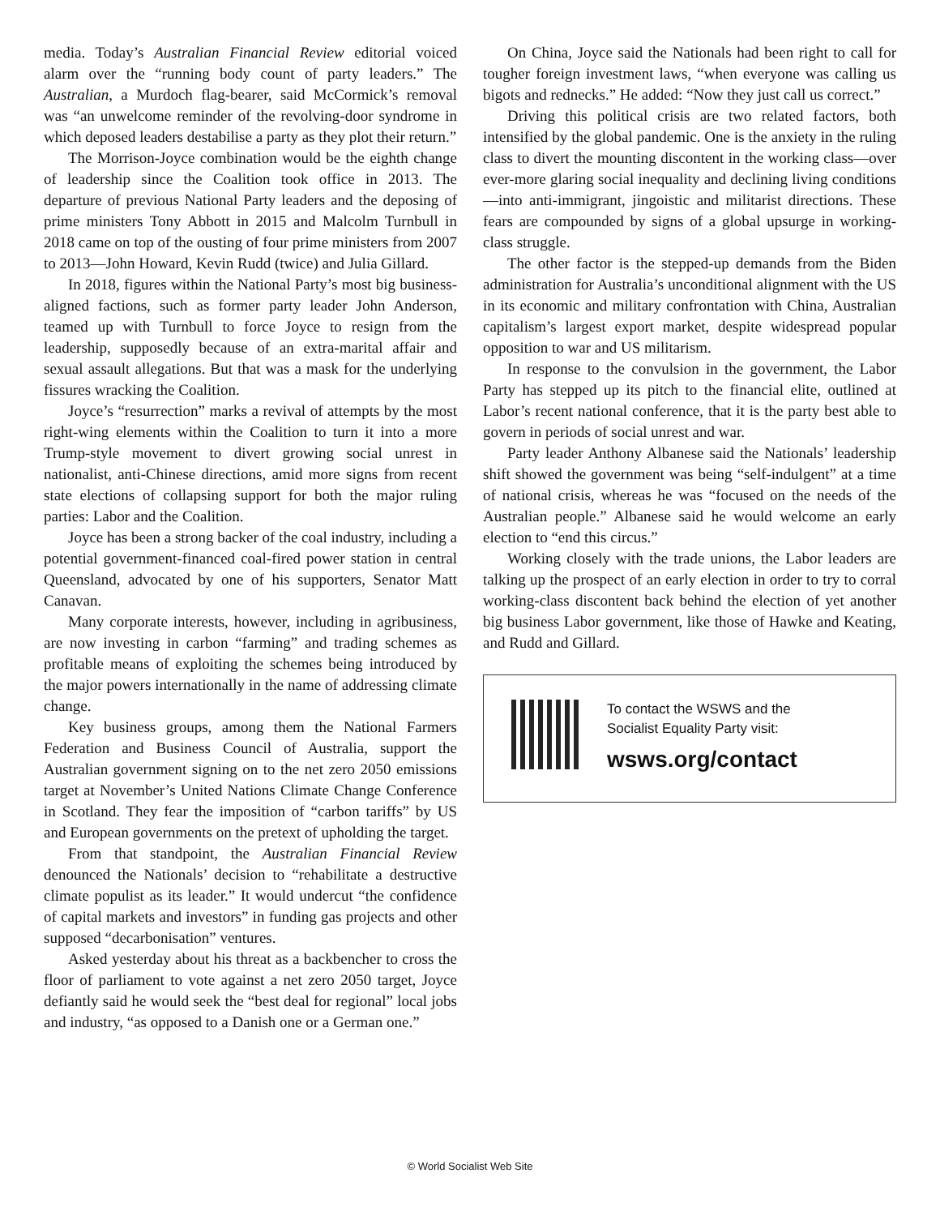media. Today’s Australian Financial Review editorial voiced alarm over the “running body count of party leaders.” The Australian, a Murdoch flag-bearer, said McCormick’s removal was “an unwelcome reminder of the revolving-door syndrome in which deposed leaders destabilise a party as they plot their return.”
The Morrison-Joyce combination would be the eighth change of leadership since the Coalition took office in 2013. The departure of previous National Party leaders and the deposing of prime ministers Tony Abbott in 2015 and Malcolm Turnbull in 2018 came on top of the ousting of four prime ministers from 2007 to 2013—John Howard, Kevin Rudd (twice) and Julia Gillard.
In 2018, figures within the National Party’s most big business-aligned factions, such as former party leader John Anderson, teamed up with Turnbull to force Joyce to resign from the leadership, supposedly because of an extra-marital affair and sexual assault allegations. But that was a mask for the underlying fissures wracking the Coalition.
Joyce’s “resurrection” marks a revival of attempts by the most right-wing elements within the Coalition to turn it into a more Trump-style movement to divert growing social unrest in nationalist, anti-Chinese directions, amid more signs from recent state elections of collapsing support for both the major ruling parties: Labor and the Coalition.
Joyce has been a strong backer of the coal industry, including a potential government-financed coal-fired power station in central Queensland, advocated by one of his supporters, Senator Matt Canavan.
Many corporate interests, however, including in agribusiness, are now investing in carbon “farming” and trading schemes as profitable means of exploiting the schemes being introduced by the major powers internationally in the name of addressing climate change.
Key business groups, among them the National Farmers Federation and Business Council of Australia, support the Australian government signing on to the net zero 2050 emissions target at November’s United Nations Climate Change Conference in Scotland. They fear the imposition of “carbon tariffs” by US and European governments on the pretext of upholding the target.
From that standpoint, the Australian Financial Review denounced the Nationals’ decision to “rehabilitate a destructive climate populist as its leader.” It would undercut “the confidence of capital markets and investors” in funding gas projects and other supposed “decarbonisation” ventures.
Asked yesterday about his threat as a backbencher to cross the floor of parliament to vote against a net zero 2050 target, Joyce defiantly said he would seek the “best deal for regional” local jobs and industry, “as opposed to a Danish one or a German one.”
On China, Joyce said the Nationals had been right to call for tougher foreign investment laws, “when everyone was calling us bigots and rednecks.” He added: “Now they just call us correct.”
Driving this political crisis are two related factors, both intensified by the global pandemic. One is the anxiety in the ruling class to divert the mounting discontent in the working class—over ever-more glaring social inequality and declining living conditions—into anti-immigrant, jingoistic and militarist directions. These fears are compounded by signs of a global upsurge in working-class struggle.
The other factor is the stepped-up demands from the Biden administration for Australia’s unconditional alignment with the US in its economic and military confrontation with China, Australian capitalism’s largest export market, despite widespread popular opposition to war and US militarism.
In response to the convulsion in the government, the Labor Party has stepped up its pitch to the financial elite, outlined at Labor’s recent national conference, that it is the party best able to govern in periods of social unrest and war.
Party leader Anthony Albanese said the Nationals’ leadership shift showed the government was being “self-indulgent” at a time of national crisis, whereas he was “focused on the needs of the Australian people.” Albanese said he would welcome an early election to “end this circus.”
Working closely with the trade unions, the Labor leaders are talking up the prospect of an early election in order to try to corral working-class discontent back behind the election of yet another big business Labor government, like those of Hawke and Keating, and Rudd and Gillard.
To contact the WSWS and the
Socialist Equality Party visit:
wsws.org/contact
© World Socialist Web Site